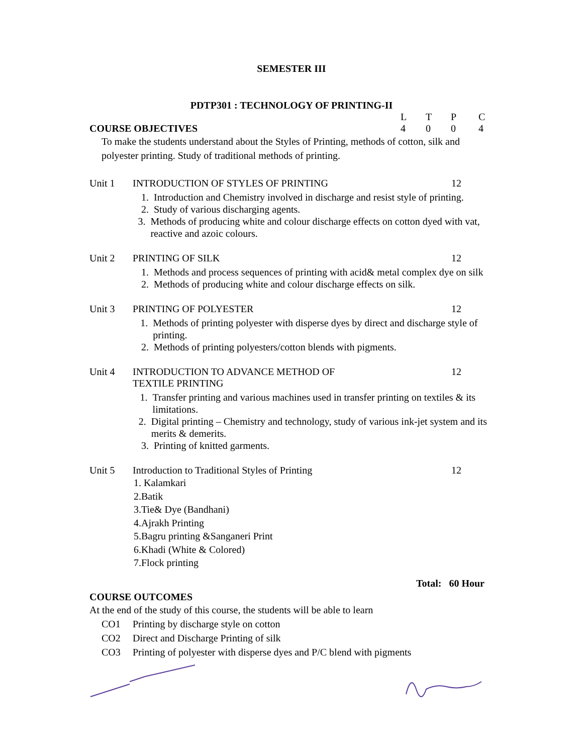SEMESTER III
PDTP301 : TECHNOLOGY OF PRINTING-II
LTPC
COURSE OBJECTIVES 4004
To make the students understand about the Styles of Printing, methods of cotton, silk and polyester printing. Study of traditional methods of printing.
Unit 1 INTRODUCTION OF STYLES OF PRINTING 12
1. Introduction and Chemistry involved in discharge and resist style of printing.
2. Study of various discharging agents.
3. Methods of producing white and colour discharge effects on cotton dyed with vat, reactive and azoic colours.
Unit 2 PRINTING OF SILK 12
1. Methods and process sequences of printing with acid& metal complex dye on silk
2. Methods of producing white and colour discharge effects on silk.
Unit 3 PRINTING OF POLYESTER 12
1. Methods of printing polyester with disperse dyes by direct and discharge style of printing.
2. Methods of printing polyesters/cotton blends with pigments.
Unit 4 INTRODUCTION TO ADVANCE METHOD OF
TEXTILE PRINTING 12
1. Transfer printing and various machines used in transfer printing on textiles & its limitations.
2. Digital printing – Chemistry and technology, study of various ink-jet system and its merits & demerits.
3. Printing of knitted garments.
Unit 5 Introduction to Traditional Styles of Printing 12
1. Kalamkari
2.Batik
3.Tie& Dye (Bandhani)
4.Ajrakh Printing
5.Bagru printing &Sanganeri Print
6.Khadi (White & Colored)
7.Flock printing
Total: 60 Hour
COURSE OUTCOMES
At the end of the study of this course, the students will be able to learn
CO1 Printing by discharge style on cotton
CO2 Direct and Discharge Printing of silk
CO3 Printing of polyester with disperse dyes and P/C blend with pigments